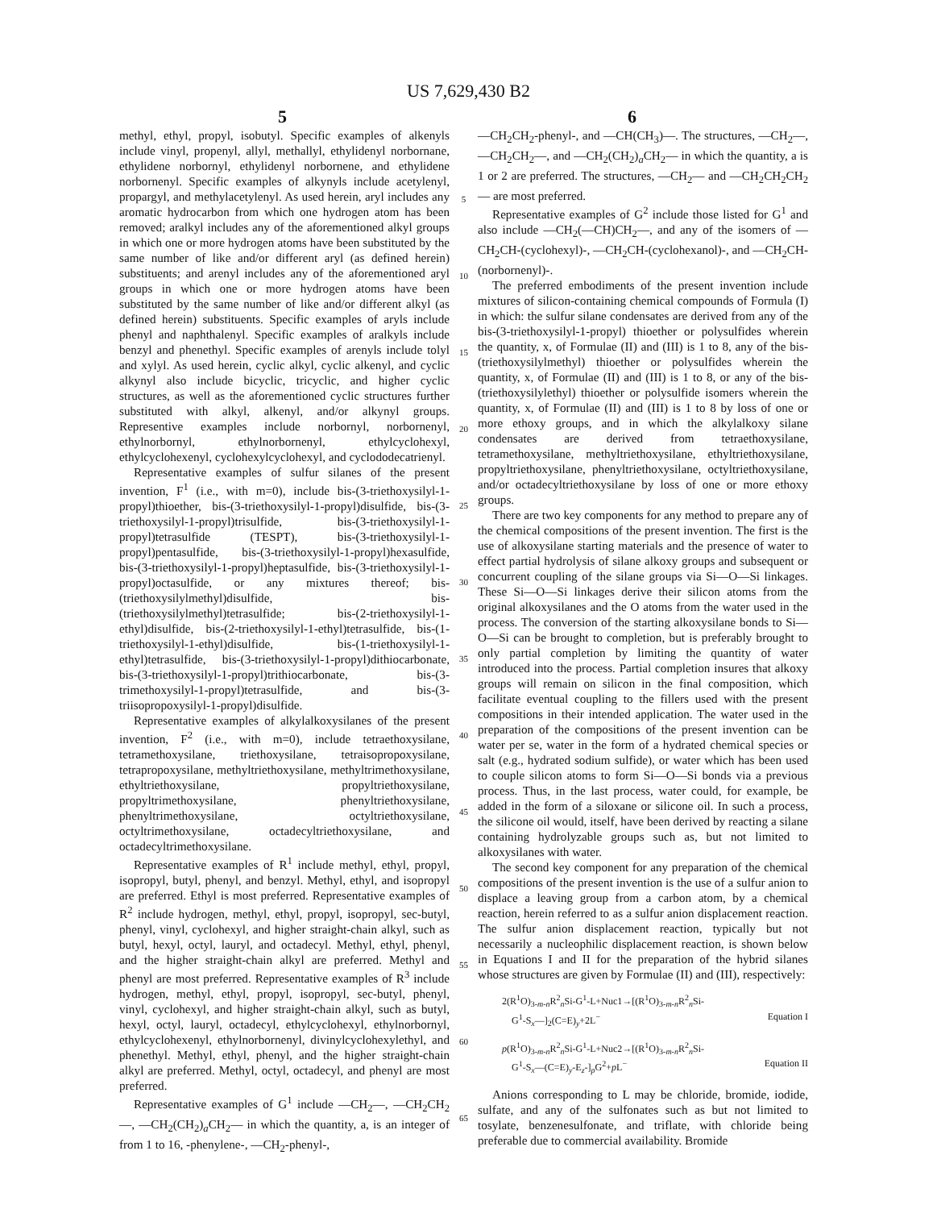US 7,629,430 B2
5 6
methyl, ethyl, propyl, isobutyl. Specific examples of alkenyls include vinyl, propenyl, allyl, methallyl, ethylidenyl norbornane, ethylidene norbornyl, ethylidenyl norbornene, and ethylidene norbornenyl. Specific examples of alkynyls include acetylenyl, propargyl, and methylacetylenyl. As used herein, aryl includes any aromatic hydrocarbon from which one hydrogen atom has been removed; aralkyl includes any of the aforementioned alkyl groups in which one or more hydrogen atoms have been substituted by the same number of like and/or different aryl (as defined herein) substituents; and arenyl includes any of the aforementioned aryl groups in which one or more hydrogen atoms have been substituted by the same number of like and/or different alkyl (as defined herein) substituents. Specific examples of aryls include phenyl and naphthalenyl. Specific examples of aralkyls include benzyl and phenethyl. Specific examples of arenyls include tolyl and xylyl. As used herein, cyclic alkyl, cyclic alkenyl, and cyclic alkynyl also include bicyclic, tricyclic, and higher cyclic structures, as well as the aforementioned cyclic structures further substituted with alkyl, alkenyl, and/or alkynyl groups. Representive examples include norbornyl, norbornenyl, ethylnorbornyl, ethylnorbornenyl, ethylcyclohexyl, ethylcyclohexenyl, cyclohexylcyclohexyl, and cyclododecatrienyl.
Representative examples of sulfur silanes of the present invention, F<sup>1</sup> (i.e., with m=0), include bis-(3-triethoxysilyl-1-propyl)thioether, bis-(3-triethoxysilyl-1-propyl)disulfide, bis-(3-triethoxysilyl-1-propyl)trisulfide, bis-(3-triethoxysilyl-1-propyl)tetrasulfide (TESPT), bis-(3-triethoxysilyl-1-propyl)pentasulfide, bis-(3-triethoxysilyl-1-propyl)hexasulfide, bis-(3-triethoxysilyl-1-propyl)heptasulfide, bis-(3-triethoxysilyl-1-propyl)octasulfide, or any mixtures thereof; bis-(triethoxysilylmethyl)disulfide, bis-(triethoxysilylmethyl)tetrasulfide; bis-(2-triethoxysilyl-1-ethyl)disulfide, bis-(2-triethoxysilyl-1-ethyl)tetrasulfide, bis-(1-triethoxysilyl-1-ethyl)disulfide, bis-(1-triethoxysilyl-1-ethyl)tetrasulfide, bis-(3-triethoxysilyl-1-propyl)dithiocarbonate, bis-(3-triethoxysilyl-1-propyl)trithiocarbonate, bis-(3-trimethoxysilyl-1-propyl)tetrasulfide, and bis-(3-triisopropoxysilyl-1-propyl)disulfide.
Representative examples of alkylalkoxysilanes of the present invention, F<sup>2</sup> (i.e., with m=0), include tetraethoxysilane, tetramethoxysilane, triethoxysilane, tetraisopropoxysilane, tetrapropoxysilane, methyltriethoxysilane, methyltrimethoxysilane, ethyltriethoxysilane, propyltriethoxysilane, propyltrimethoxysilane, phenyltriethoxysilane, phenyltrimethoxysilane, octyltriethoxysilane, octyltrimethoxysilane, octadecyltriethoxysilane, and octadecyltrimethoxysilane.
Representative examples of R<sup>1</sup> include methyl, ethyl, propyl, isopropyl, butyl, phenyl, and benzyl. Methyl, ethyl, and isopropyl are preferred. Ethyl is most preferred. Representative examples of R<sup>2</sup> include hydrogen, methyl, ethyl, propyl, isopropyl, sec-butyl, phenyl, vinyl, cyclohexyl, and higher straight-chain alkyl, such as butyl, hexyl, octyl, lauryl, and octadecyl. Methyl, ethyl, phenyl, and the higher straight-chain alkyl are preferred. Methyl and phenyl are most preferred. Representative examples of R<sup>3</sup> include hydrogen, methyl, ethyl, propyl, isopropyl, sec-butyl, phenyl, vinyl, cyclohexyl, and higher straight-chain alkyl, such as butyl, hexyl, octyl, lauryl, octadecyl, ethylcyclohexyl, ethylnorbornyl, ethylcyclohexenyl, ethylnorbornenyl, divinylcyclohexylethyl, and phenethyl. Methyl, ethyl, phenyl, and the higher straight-chain alkyl are preferred. Methyl, octyl, octadecyl, and phenyl are most preferred.
Representative examples of G<sup>1</sup> include —CH<sub>2</sub>—, —CH<sub>2</sub>CH<sub>2</sub>—, —CH<sub>2</sub>(CH<sub>2</sub>)<sub>a</sub>CH<sub>2</sub>— in which the quantity, a, is an integer of from 1 to 16, -phenylene-, —CH<sub>2</sub>-phenyl-,
5
10
15
20
25
30
35
40
45
50
55
60
65
—CH<sub>2</sub>CH<sub>2</sub>-phenyl-, and —CH(CH<sub>3</sub>)—. The structures, —CH<sub>2</sub>—, —CH<sub>2</sub>CH<sub>2</sub>—, and —CH<sub>2</sub>(CH<sub>2</sub>)<sub>a</sub>CH<sub>2</sub>— in which the quantity, a is 1 or 2 are preferred. The structures, —CH<sub>2</sub>— and —CH<sub>2</sub>CH<sub>2</sub>CH<sub>2</sub>— are most preferred.
Representative examples of G<sup>2</sup> include those listed for G<sup>1</sup> and also include —CH<sub>2</sub>(—CH)CH<sub>2</sub>—, and any of the isomers of —CH<sub>2</sub>CH-(cyclohexyl)-, —CH<sub>2</sub>CH-(cyclohexanol)-, and —CH<sub>2</sub>CH-(norbornenyl)-.
The preferred embodiments of the present invention include mixtures of silicon-containing chemical compounds of Formula (I) in which: the sulfur silane condensates are derived from any of the bis-(3-triethoxysilyl-1-propyl) thioether or polysulfides wherein the quantity, x, of Formulae (II) and (III) is 1 to 8, any of the bis-(triethoxysilylmethyl) thioether or polysulfides wherein the quantity, x, of Formulae (II) and (III) is 1 to 8, or any of the bis-(triethoxysilylethyl) thioether or polysulfide isomers wherein the quantity, x, of Formulae (II) and (III) is 1 to 8 by loss of one or more ethoxy groups, and in which the alkylalkoxy silane condensates are derived from tetraethoxysilane, tetramethoxysilane, methyltriethoxysilane, ethyltriethoxysilane, propyltriethoxysilane, phenyltriethoxysilane, octyltriethoxysilane, and/or octadecyltriethoxysilane by loss of one or more ethoxy groups.
There are two key components for any method to prepare any of the chemical compositions of the present invention. The first is the use of alkoxysilane starting materials and the presence of water to effect partial hydrolysis of silane alkoxy groups and subsequent or concurrent coupling of the silane groups via Si—O—Si linkages. These Si—O—Si linkages derive their silicon atoms from the original alkoxysilanes and the O atoms from the water used in the process. The conversion of the starting alkoxysilane bonds to Si—O—Si can be brought to completion, but is preferably brought to only partial completion by limiting the quantity of water introduced into the process. Partial completion insures that alkoxy groups will remain on silicon in the final composition, which facilitate eventual coupling to the fillers used with the present compositions in their intended application. The water used in the preparation of the compositions of the present invention can be water per se, water in the form of a hydrated chemical species or salt (e.g., hydrated sodium sulfide), or water which has been used to couple silicon atoms to form Si—O—Si bonds via a previous process. Thus, in the last process, water could, for example, be added in the form of a siloxane or silicone oil. In such a process, the silicone oil would, itself, have been derived by reacting a silane containing hydrolyzable groups such as, but not limited to alkoxysilanes with water.
The second key component for any preparation of the chemical compositions of the present invention is the use of a sulfur anion to displace a leaving group from a carbon atom, by a chemical reaction, herein referred to as a sulfur anion displacement reaction. The sulfur anion displacement reaction, typically but not necessarily a nucleophilic displacement reaction, is shown below in Equations I and II for the preparation of the hybrid silanes whose structures are given by Formulae (II) and (III), respectively:
2(R<sup>1</sup>O)<sub>3-m-n</sub>R<sup>2</sup><sub>n</sub>Si-G<sup>1</sup>-L+Nuc1→[(R<sup>1</sup>O)<sub>3-m-n</sub>R<sup>2</sup><sub>n</sub>Si-
G<sup>1</sup>-S<sub>x</sub>—]<sub>2</sub>(C=E)<sub>y</sub>+2L<sup>−</sup> Equation I
p(R<sup>1</sup>O)<sub>3-m-n</sub>R<sup>2</sup><sub>n</sub>Si-G<sup>1</sup>-L+Nuc2→[(R<sup>1</sup>O)<sub>3-m-n</sub>R<sup>2</sup><sub>n</sub>Si-
G<sup>1</sup>-S<sub>x</sub>—(C=E)<sub>y</sub>-E<sub>z</sub>-]<sub>p</sub>G<sup>2</sup>+p L<sup>−</sup> Equation II
Anions corresponding to L may be chloride, bromide, iodide, sulfate, and any of the sulfonates such as but not limited to tosylate, benzenesulfonate, and triflate, with chloride being preferable due to commercial availability. Bromide